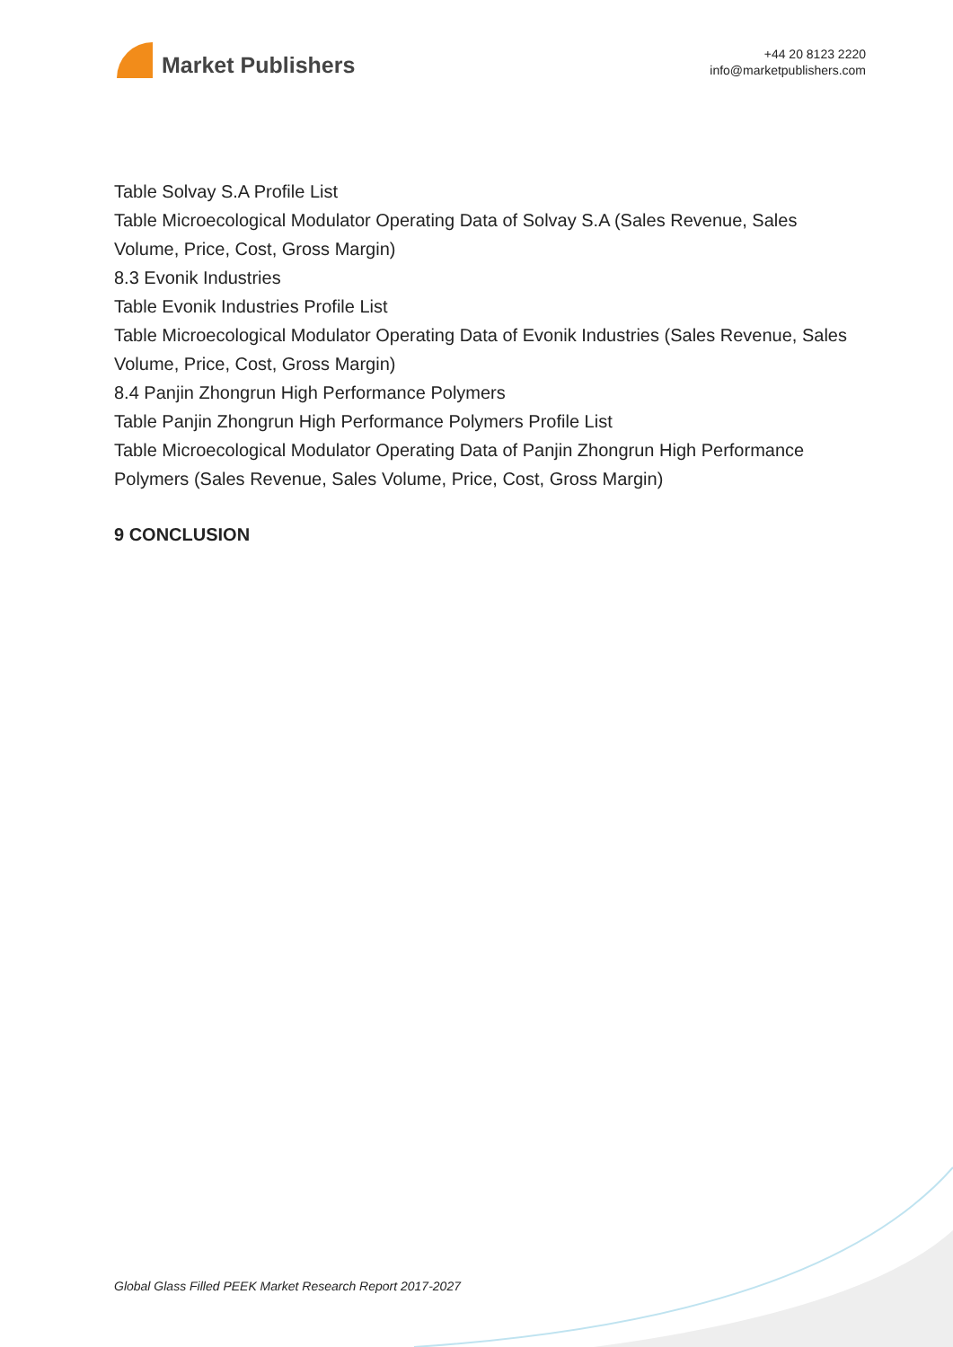Market Publishers
+44 20 8123 2220
info@marketpublishers.com
Table Solvay S.A Profile List
Table Microecological Modulator Operating Data of Solvay S.A (Sales Revenue, Sales Volume, Price, Cost, Gross Margin)
8.3 Evonik Industries
Table Evonik Industries Profile List
Table Microecological Modulator Operating Data of Evonik Industries (Sales Revenue, Sales Volume, Price, Cost, Gross Margin)
8.4 Panjin Zhongrun High Performance Polymers
Table Panjin Zhongrun High Performance Polymers Profile List
Table Microecological Modulator Operating Data of Panjin Zhongrun High Performance Polymers (Sales Revenue, Sales Volume, Price, Cost, Gross Margin)
9 CONCLUSION
Global Glass Filled PEEK Market Research Report 2017-2027